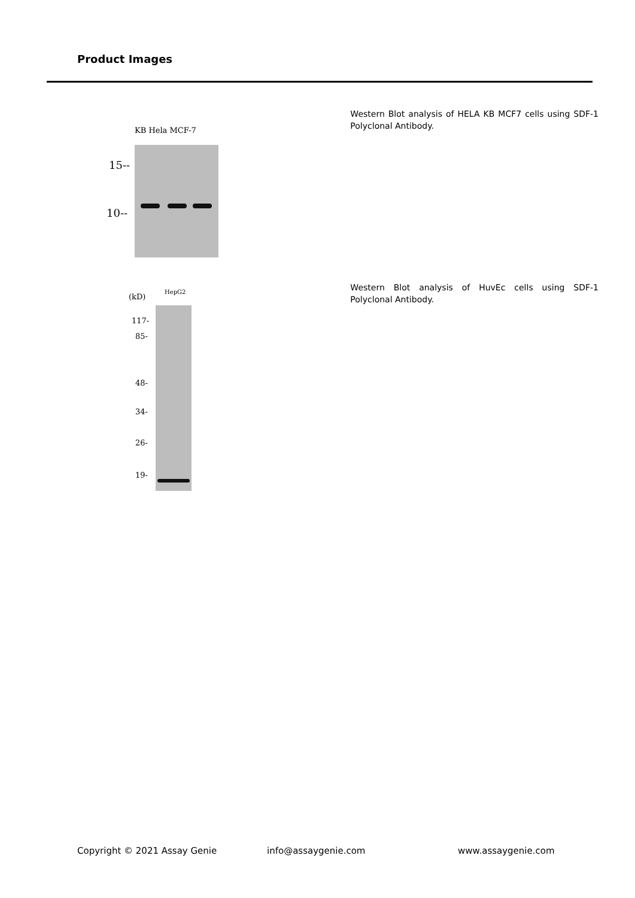Product Images
KB Hela MCF-7
15--
10--
Western Blot analysis of HELA KB MCF7 cells using SDF-1 Polyclonal Antibody.
(kD)
HepG2
117-
85-
48-
34-
26-
19-
Western Blot analysis of HuvEc cells using SDF-1 Polyclonal Antibody.
Copyright © 2021 Assay Genie info@assaygenie.com www.assaygenie.com